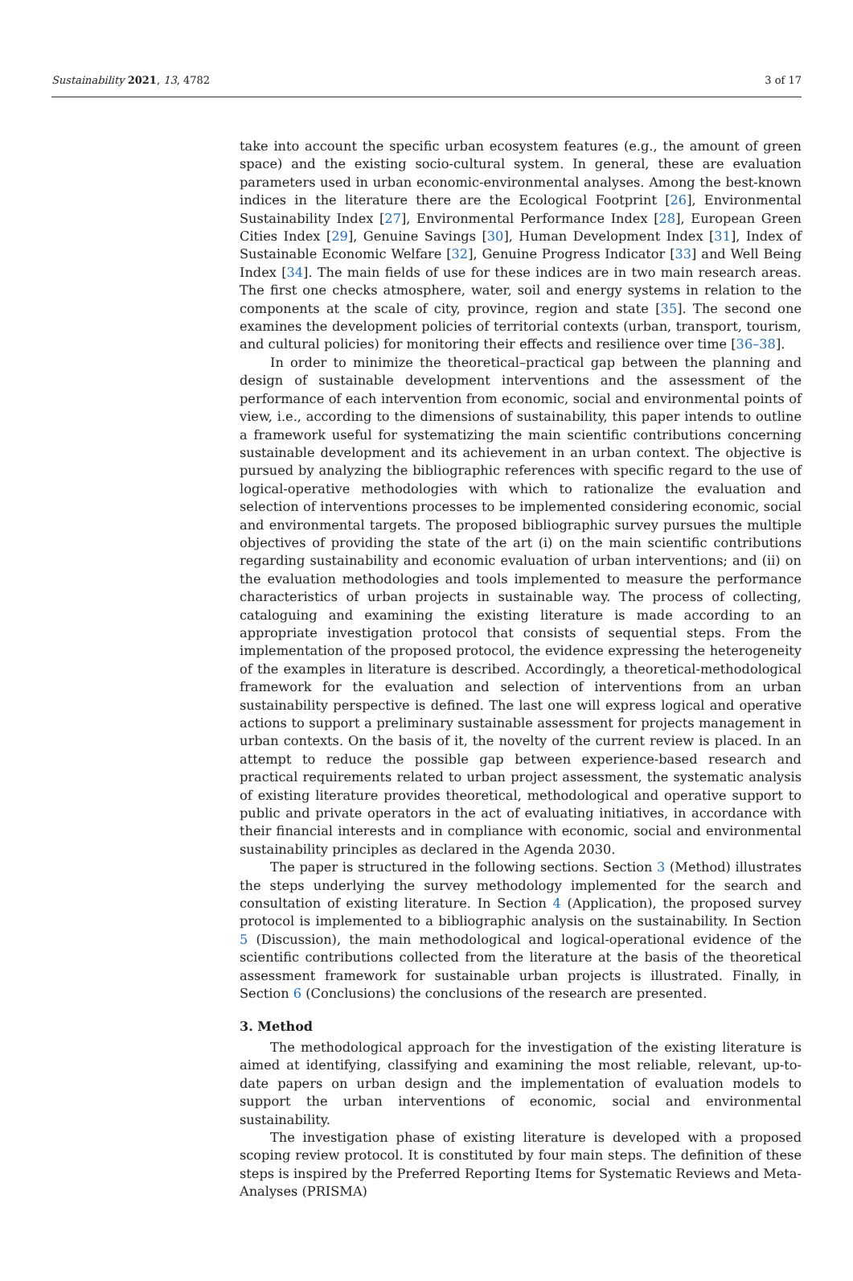Sustainability 2021, 13, 4782 3 of 17
take into account the specific urban ecosystem features (e.g., the amount of green space) and the existing socio-cultural system. In general, these are evaluation parameters used in urban economic-environmental analyses. Among the best-known indices in the literature there are the Ecological Footprint [26], Environmental Sustainability Index [27], Environmental Performance Index [28], European Green Cities Index [29], Genuine Savings [30], Human Development Index [31], Index of Sustainable Economic Welfare [32], Genuine Progress Indicator [33] and Well Being Index [34]. The main fields of use for these indices are in two main research areas. The first one checks atmosphere, water, soil and energy systems in relation to the components at the scale of city, province, region and state [35]. The second one examines the development policies of territorial contexts (urban, transport, tourism, and cultural policies) for monitoring their effects and resilience over time [36–38].
In order to minimize the theoretical–practical gap between the planning and design of sustainable development interventions and the assessment of the performance of each intervention from economic, social and environmental points of view, i.e., according to the dimensions of sustainability, this paper intends to outline a framework useful for systematizing the main scientific contributions concerning sustainable development and its achievement in an urban context. The objective is pursued by analyzing the bibliographic references with specific regard to the use of logical-operative methodologies with which to rationalize the evaluation and selection of interventions processes to be implemented considering economic, social and environmental targets. The proposed bibliographic survey pursues the multiple objectives of providing the state of the art (i) on the main scientific contributions regarding sustainability and economic evaluation of urban interventions; and (ii) on the evaluation methodologies and tools implemented to measure the performance characteristics of urban projects in sustainable way. The process of collecting, cataloguing and examining the existing literature is made according to an appropriate investigation protocol that consists of sequential steps. From the implementation of the proposed protocol, the evidence expressing the heterogeneity of the examples in literature is described. Accordingly, a theoretical-methodological framework for the evaluation and selection of interventions from an urban sustainability perspective is defined. The last one will express logical and operative actions to support a preliminary sustainable assessment for projects management in urban contexts. On the basis of it, the novelty of the current review is placed. In an attempt to reduce the possible gap between experience-based research and practical requirements related to urban project assessment, the systematic analysis of existing literature provides theoretical, methodological and operative support to public and private operators in the act of evaluating initiatives, in accordance with their financial interests and in compliance with economic, social and environmental sustainability principles as declared in the Agenda 2030.
The paper is structured in the following sections. Section 3 (Method) illustrates the steps underlying the survey methodology implemented for the search and consultation of existing literature. In Section 4 (Application), the proposed survey protocol is implemented to a bibliographic analysis on the sustainability. In Section 5 (Discussion), the main methodological and logical-operational evidence of the scientific contributions collected from the literature at the basis of the theoretical assessment framework for sustainable urban projects is illustrated. Finally, in Section 6 (Conclusions) the conclusions of the research are presented.
3. Method
The methodological approach for the investigation of the existing literature is aimed at identifying, classifying and examining the most reliable, relevant, up-to-date papers on urban design and the implementation of evaluation models to support the urban interventions of economic, social and environmental sustainability.
The investigation phase of existing literature is developed with a proposed scoping review protocol. It is constituted by four main steps. The definition of these steps is inspired by the Preferred Reporting Items for Systematic Reviews and Meta-Analyses (PRISMA)